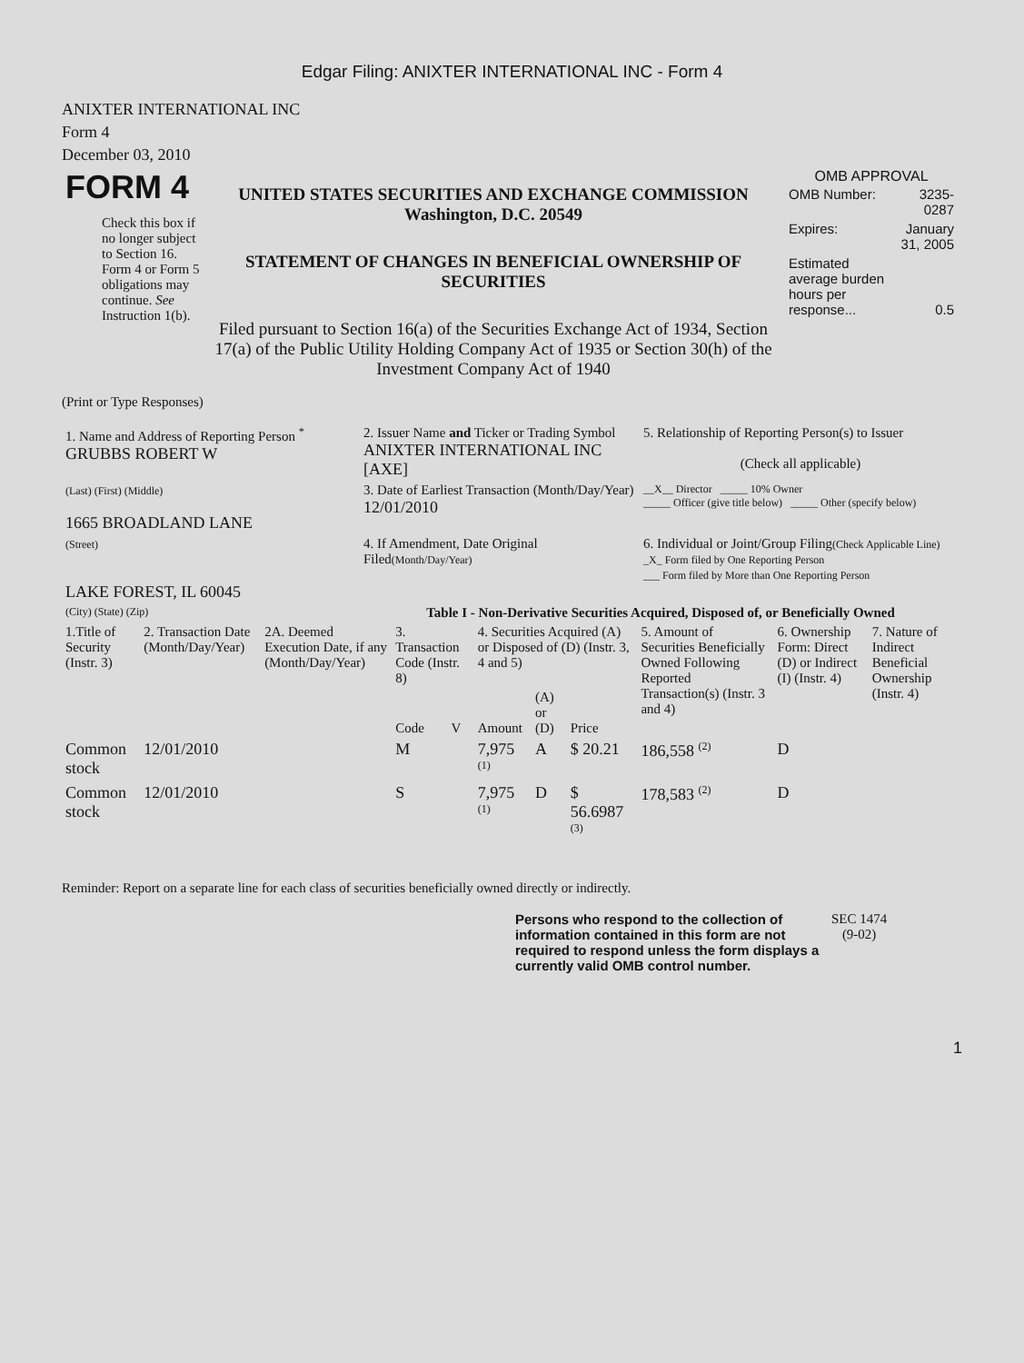Edgar Filing: ANIXTER INTERNATIONAL INC - Form 4
ANIXTER INTERNATIONAL INC
Form 4
December 03, 2010
| FORM 4 Check this box if no longer subject to Section 16. Form 4 or Form 5 obligations may continue. See Instruction 1(b). | UNITED STATES SECURITIES AND EXCHANGE COMMISSION Washington, D.C. 20549 STATEMENT OF CHANGES IN BENEFICIAL OWNERSHIP OF SECURITIES Filed pursuant to Section 16(a) of the Securities Exchange Act of 1934, Section 17(a) of the Public Utility Holding Company Act of 1935 or Section 30(h) of the Investment Company Act of 1940 | OMB APPROVAL / OMB Number: / 3235-0287 / / Expires: / January 31, 2005 / / Estimated average burden hours per response... / 0.5 / |
(Print or Type Responses)
| 1. Name and Address of Reporting Person <sup>*</sup> GRUBBS ROBERT W | 2. Issuer Name and Ticker or Trading Symbol ANIXTER INTERNATIONAL INC [AXE] | 5. Relationship of Reporting Person(s) to Issuer (Check all applicable) |
| (Last) (First) (Middle) 1665 BROADLAND LANE | 3. Date of Earliest Transaction (Month/Day/Year) 12/01/2010 | __X__ Director _____ 10% Owner _____ Officer (give title below) _____ Other (specify below) |
| (Street) LAKE FOREST, IL 60045 | 4. If Amendment, Date Original Filed (Month/Day/Year) | 6. Individual or Joint/Group Filing (Check Applicable Line) _X_ Form filed by One Reporting Person ___ Form filed by More than One Reporting Person |
| (City) (State) (Zip) | Table I - Non-Derivative Securities Acquired, Disposed of, or Beneficially Owned | |
| 1.Title of Security (Instr. 3) | 2. Transaction Date (Month/Day/Year) | 2A. Deemed Execution Date, if any (Month/Day/Year) | 3. Transaction Code (Instr. 8) | | 4. Securities Acquired (A) or Disposed of (D) (Instr. 3, 4 and 5) | | | 5. Amount of Securities Beneficially Owned Following Reported Transaction(s) (Instr. 3 and 4) | 6. Ownership Form: Direct (D) or Indirect (I) (Instr. 4) | 7. Nature of Indirect Beneficial Ownership (Instr. 4) |
| --- | --- | --- | --- | --- | --- | --- | --- | --- | --- | --- |
| | | | Code | V | Amount | (A) or (D) | Price | | | |
| Common stock | 12/01/2010 | | M | | 7,975 <sup>(1)</sup> | A | $ 20.21 | 186,558 <sup>(2)</sup> | D | |
| Common stock | 12/01/2010 | | S | | 7,975 <sup>(1)</sup> | D | $ 56.6987 <sup>(3)</sup> | 178,583 <sup>(2)</sup> | D | |
Reminder: Report on a separate line for each class of securities beneficially owned directly or indirectly.
| Persons who respond to the collection of information contained in this form are not required to respond unless the form displays a currently valid OMB control number. | SEC 1474 (9-02) |
1